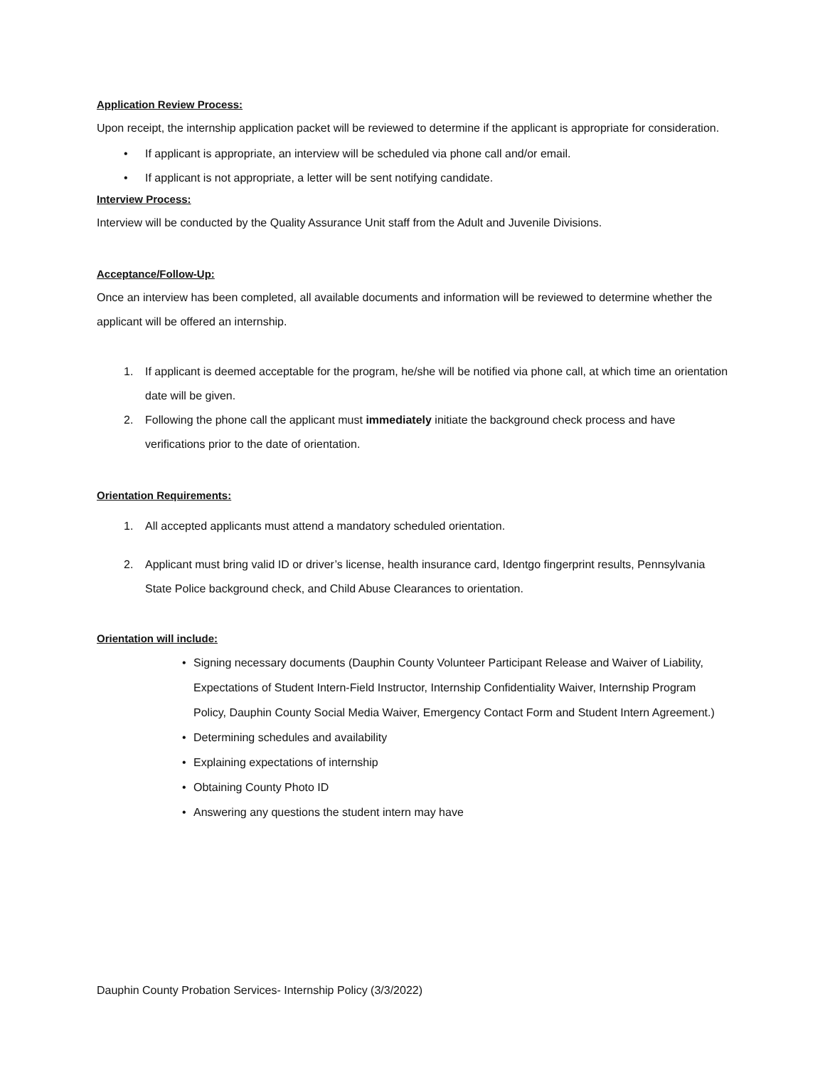Application Review Process:
Upon receipt, the internship application packet will be reviewed to determine if the applicant is appropriate for consideration.
• If applicant is appropriate, an interview will be scheduled via phone call and/or email.
• If applicant is not appropriate, a letter will be sent notifying candidate.
Interview Process:
Interview will be conducted by the Quality Assurance Unit staff from the Adult and Juvenile Divisions.
Acceptance/Follow-Up:
Once an interview has been completed, all available documents and information will be reviewed to determine whether the applicant will be offered an internship.
1. If applicant is deemed acceptable for the program, he/she will be notified via phone call, at which time an orientation date will be given.
2. Following the phone call the applicant must immediately initiate the background check process and have verifications prior to the date of orientation.
Orientation Requirements:
1. All accepted applicants must attend a mandatory scheduled orientation.
2. Applicant must bring valid ID or driver’s license, health insurance card, Identgo fingerprint results, Pennsylvania State Police background check, and Child Abuse Clearances to orientation.
Orientation will include:
• Signing necessary documents (Dauphin County Volunteer Participant Release and Waiver of Liability, Expectations of Student Intern-Field Instructor, Internship Confidentiality Waiver, Internship Program Policy, Dauphin County Social Media Waiver, Emergency Contact Form and Student Intern Agreement.)
• Determining schedules and availability
• Explaining expectations of internship
• Obtaining County Photo ID
• Answering any questions the student intern may have
Dauphin County Probation Services- Internship Policy (3/3/2022)